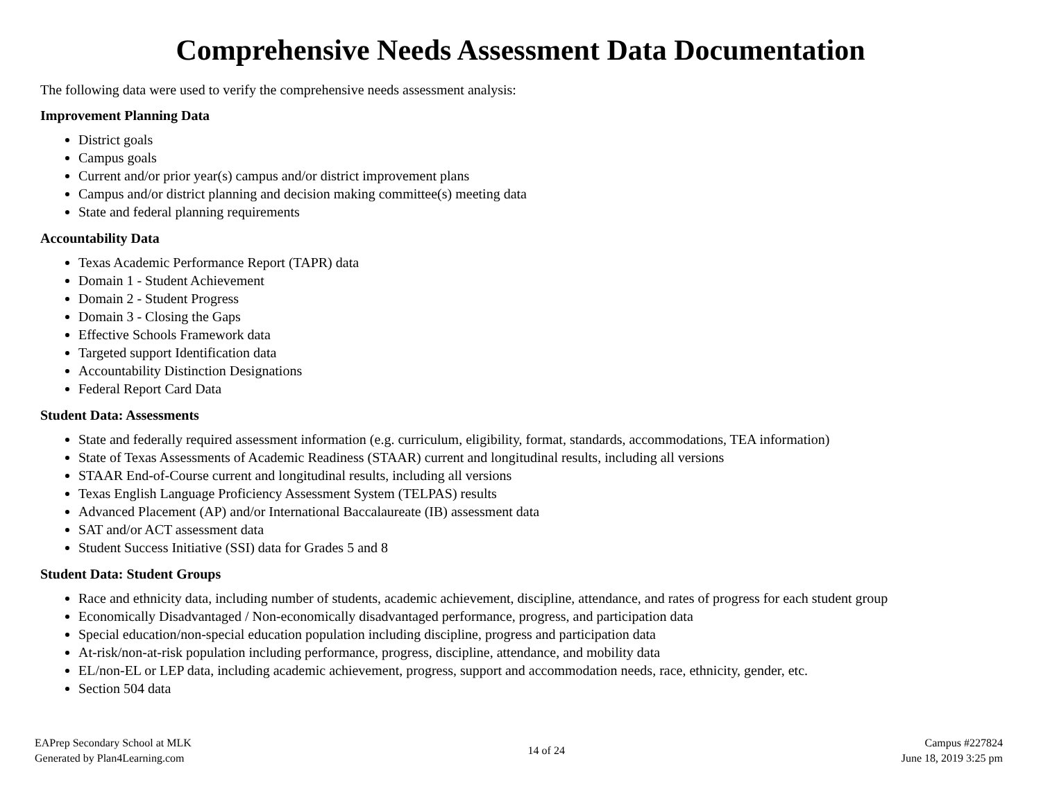Comprehensive Needs Assessment Data Documentation
The following data were used to verify the comprehensive needs assessment analysis:
Improvement Planning Data
District goals
Campus goals
Current and/or prior year(s) campus and/or district improvement plans
Campus and/or district planning and decision making committee(s) meeting data
State and federal planning requirements
Accountability Data
Texas Academic Performance Report (TAPR) data
Domain 1 - Student Achievement
Domain 2 - Student Progress
Domain 3 - Closing the Gaps
Effective Schools Framework data
Targeted support Identification data
Accountability Distinction Designations
Federal Report Card Data
Student Data: Assessments
State and federally required assessment information (e.g. curriculum, eligibility, format, standards, accommodations, TEA information)
State of Texas Assessments of Academic Readiness (STAAR) current and longitudinal results, including all versions
STAAR End-of-Course current and longitudinal results, including all versions
Texas English Language Proficiency Assessment System (TELPAS) results
Advanced Placement (AP) and/or International Baccalaureate (IB) assessment data
SAT and/or ACT assessment data
Student Success Initiative (SSI) data for Grades 5 and 8
Student Data: Student Groups
Race and ethnicity data, including number of students, academic achievement, discipline, attendance, and rates of progress for each student group
Economically Disadvantaged / Non-economically disadvantaged performance, progress, and participation data
Special education/non-special education population including discipline, progress and participation data
At-risk/non-at-risk population including performance, progress, discipline, attendance, and mobility data
EL/non-EL or LEP data, including academic achievement, progress, support and accommodation needs, race, ethnicity, gender, etc.
Section 504 data
EAPrep Secondary School at MLK
Generated by Plan4Learning.com
14 of 24 Campus #227824
June 18, 2019 3:25 pm